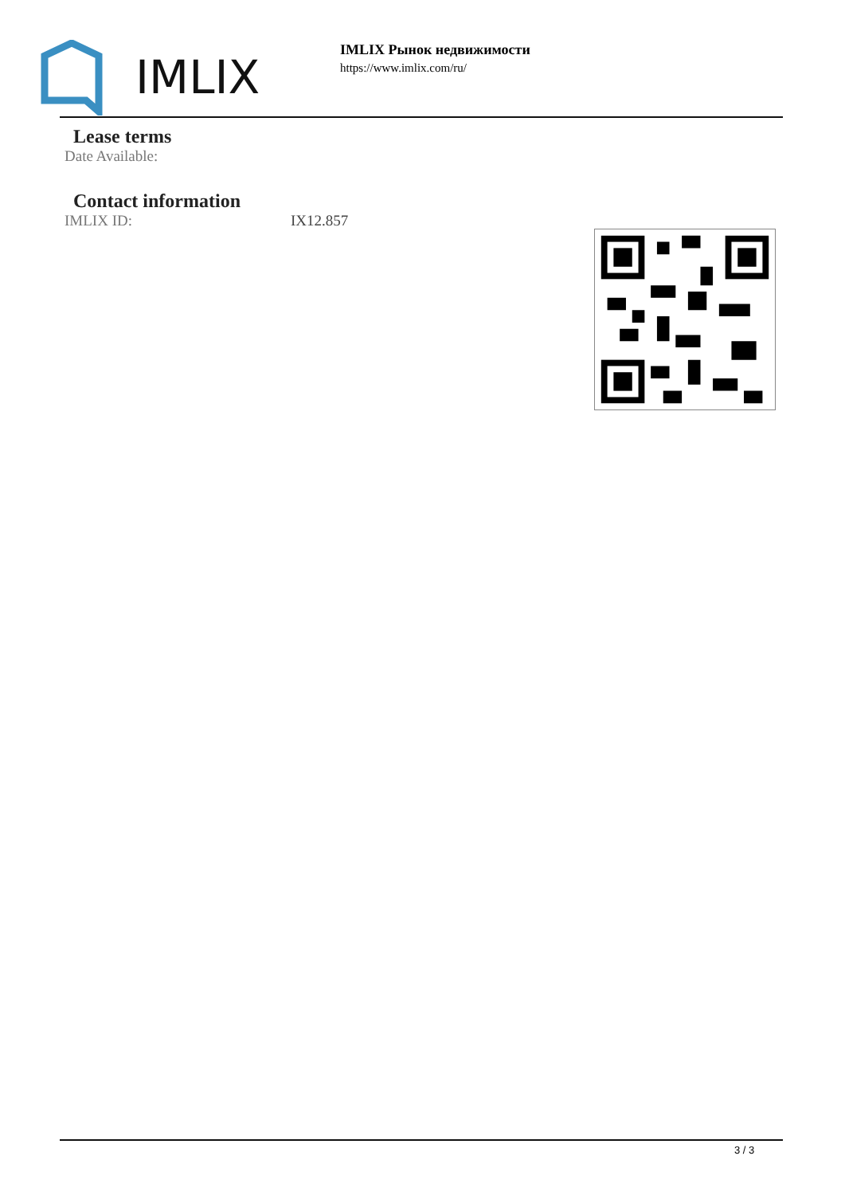IMLIX
IMLIX Рынок недвижимости
https://www.imlix.com/ru/
Lease terms
Date Available:
Contact information
IMLIX ID: IX12.857
3 / 3